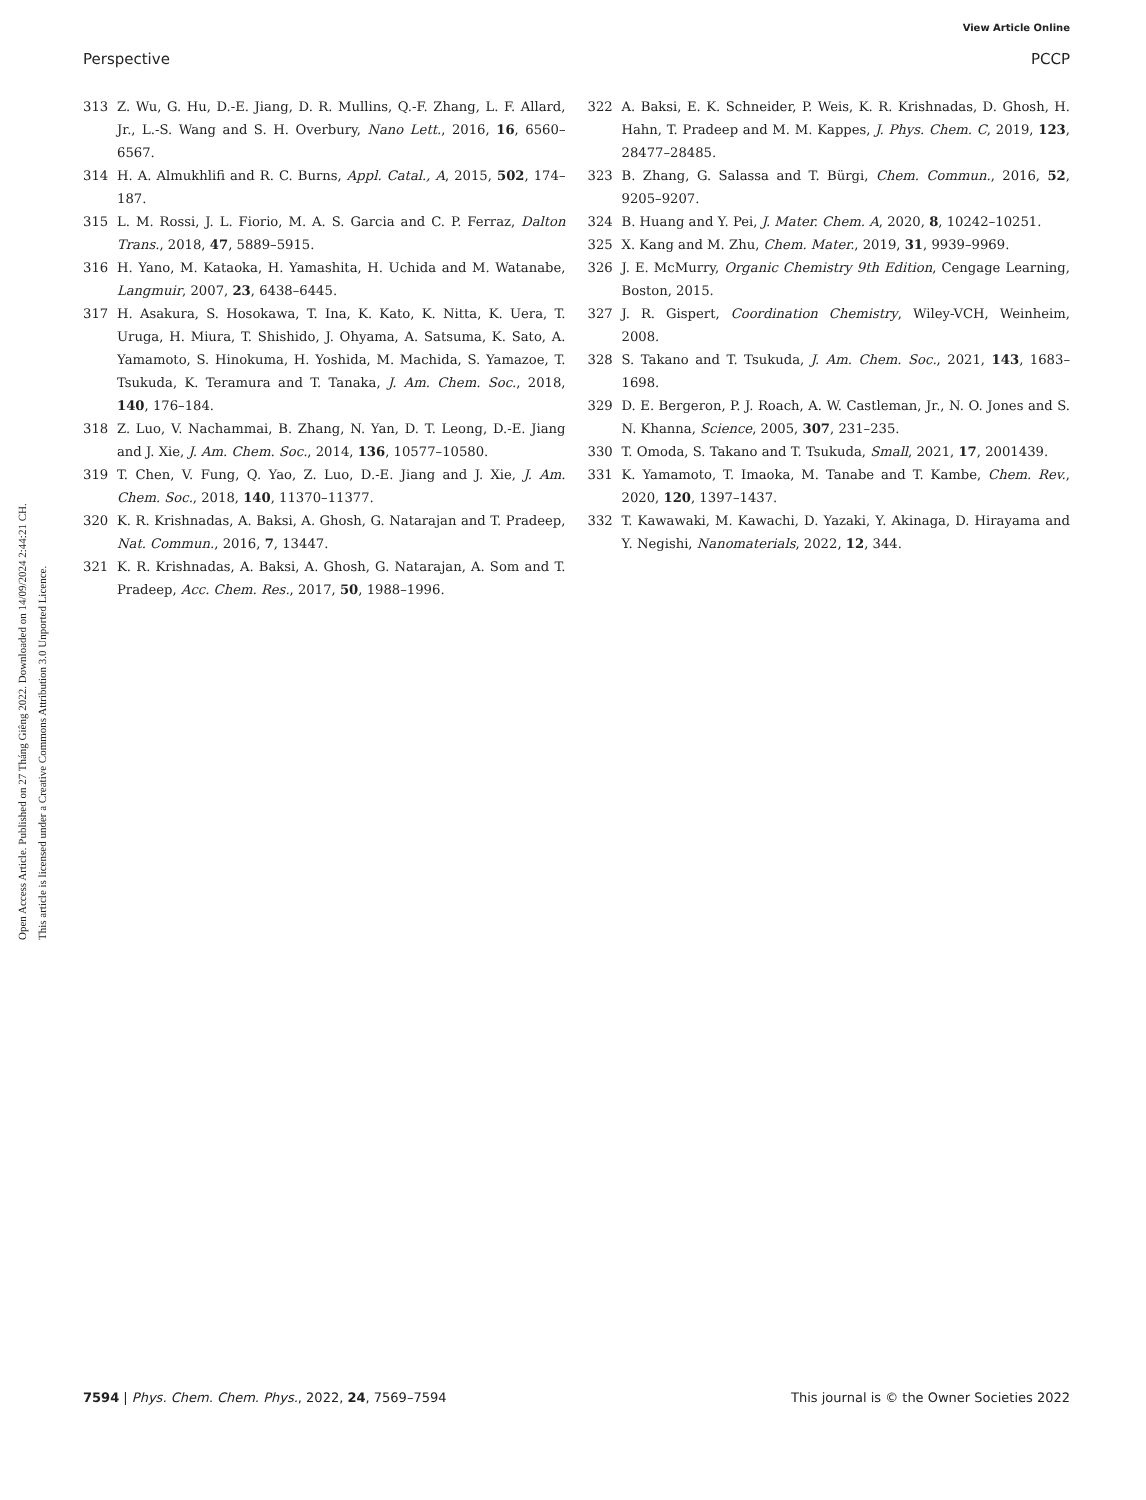View Article Online
Perspective PCCP
Open Access Article. Published on 27 Tháng Giêng 2022. Downloaded on 14/09/2024 2:44:21 CH.
This article is licensed under a Creative Commons Attribution 3.0 Unported Licence.
313 Z. Wu, G. Hu, D.-E. Jiang, D. R. Mullins, Q.-F. Zhang, L. F. Allard, Jr., L.-S. Wang and S. H. Overbury, Nano Lett., 2016, 16, 6560–6567.
314 H. A. Almukhlifi and R. C. Burns, Appl. Catal., A, 2015, 502, 174–187.
315 L. M. Rossi, J. L. Fiorio, M. A. S. Garcia and C. P. Ferraz, Dalton Trans., 2018, 47, 5889–5915.
316 H. Yano, M. Kataoka, H. Yamashita, H. Uchida and M. Watanabe, Langmuir, 2007, 23, 6438–6445.
317 H. Asakura, S. Hosokawa, T. Ina, K. Kato, K. Nitta, K. Uera, T. Uruga, H. Miura, T. Shishido, J. Ohyama, A. Satsuma, K. Sato, A. Yamamoto, S. Hinokuma, H. Yoshida, M. Machida, S. Yamazoe, T. Tsukuda, K. Teramura and T. Tanaka, J. Am. Chem. Soc., 2018, 140, 176–184.
318 Z. Luo, V. Nachammai, B. Zhang, N. Yan, D. T. Leong, D.-E. Jiang and J. Xie, J. Am. Chem. Soc., 2014, 136, 10577–10580.
319 T. Chen, V. Fung, Q. Yao, Z. Luo, D.-E. Jiang and J. Xie, J. Am. Chem. Soc., 2018, 140, 11370–11377.
320 K. R. Krishnadas, A. Baksi, A. Ghosh, G. Natarajan and T. Pradeep, Nat. Commun., 2016, 7, 13447.
321 K. R. Krishnadas, A. Baksi, A. Ghosh, G. Natarajan, A. Som and T. Pradeep, Acc. Chem. Res., 2017, 50, 1988–1996.
322 A. Baksi, E. K. Schneider, P. Weis, K. R. Krishnadas, D. Ghosh, H. Hahn, T. Pradeep and M. M. Kappes, J. Phys. Chem. C, 2019, 123, 28477–28485.
323 B. Zhang, G. Salassa and T. Bürgi, Chem. Commun., 2016, 52, 9205–9207.
324 B. Huang and Y. Pei, J. Mater. Chem. A, 2020, 8, 10242–10251.
325 X. Kang and M. Zhu, Chem. Mater., 2019, 31, 9939–9969.
326 J. E. McMurry, Organic Chemistry 9th Edition, Cengage Learning, Boston, 2015.
327 J. R. Gispert, Coordination Chemistry, Wiley-VCH, Weinheim, 2008.
328 S. Takano and T. Tsukuda, J. Am. Chem. Soc., 2021, 143, 1683–1698.
329 D. E. Bergeron, P. J. Roach, A. W. Castleman, Jr., N. O. Jones and S. N. Khanna, Science, 2005, 307, 231–235.
330 T. Omoda, S. Takano and T. Tsukuda, Small, 2021, 17, 2001439.
331 K. Yamamoto, T. Imaoka, M. Tanabe and T. Kambe, Chem. Rev., 2020, 120, 1397–1437.
332 T. Kawawaki, M. Kawachi, D. Yazaki, Y. Akinaga, D. Hirayama and Y. Negishi, Nanomaterials, 2022, 12, 344.
7594 | Phys. Chem. Chem. Phys., 2022, 24, 7569–7594 This journal is © the Owner Societies 2022